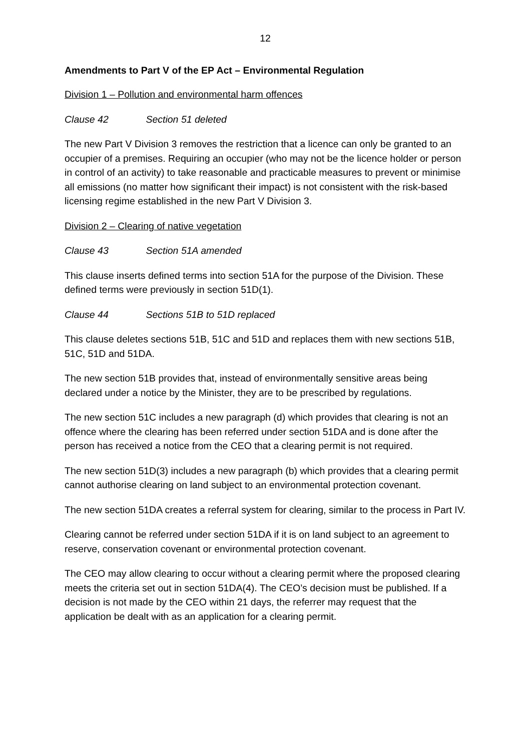12
Amendments to Part V of the EP Act – Environmental Regulation
Division 1 – Pollution and environmental harm offences
Clause 42 Section 51 deleted
The new Part V Division 3 removes the restriction that a licence can only be granted to an occupier of a premises. Requiring an occupier (who may not be the licence holder or person in control of an activity) to take reasonable and practicable measures to prevent or minimise all emissions (no matter how significant their impact) is not consistent with the risk-based licensing regime established in the new Part V Division 3.
Division 2 – Clearing of native vegetation
Clause 43 Section 51A amended
This clause inserts defined terms into section 51A for the purpose of the Division. These defined terms were previously in section 51D(1).
Clause 44 Sections 51B to 51D replaced
This clause deletes sections 51B, 51C and 51D and replaces them with new sections 51B, 51C, 51D and 51DA.
The new section 51B provides that, instead of environmentally sensitive areas being declared under a notice by the Minister, they are to be prescribed by regulations.
The new section 51C includes a new paragraph (d) which provides that clearing is not an offence where the clearing has been referred under section 51DA and is done after the person has received a notice from the CEO that a clearing permit is not required.
The new section 51D(3) includes a new paragraph (b) which provides that a clearing permit cannot authorise clearing on land subject to an environmental protection covenant.
The new section 51DA creates a referral system for clearing, similar to the process in Part IV.
Clearing cannot be referred under section 51DA if it is on land subject to an agreement to reserve, conservation covenant or environmental protection covenant.
The CEO may allow clearing to occur without a clearing permit where the proposed clearing meets the criteria set out in section 51DA(4). The CEO’s decision must be published. If a decision is not made by the CEO within 21 days, the referrer may request that the application be dealt with as an application for a clearing permit.